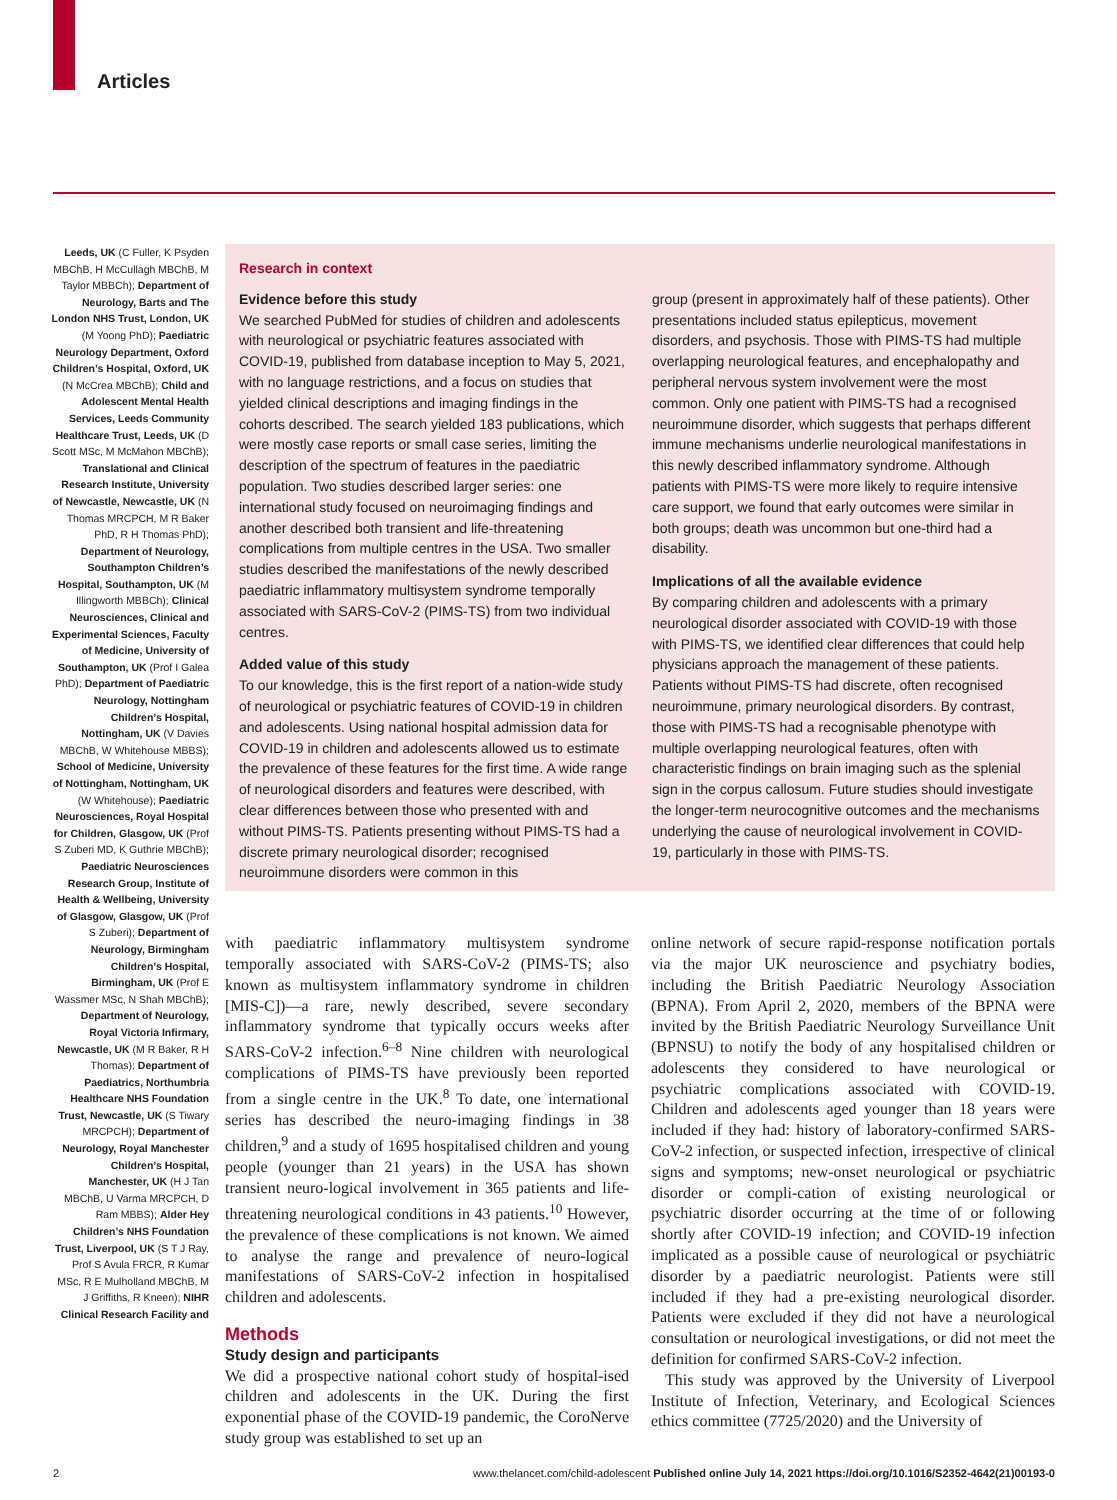Articles
Leeds, UK (C Fuller, K Psyden MBChB, H McCullagh MBChB, M Taylor MBBCh); Department of Neurology, Barts and The London NHS Trust, London, UK (M Yoong PhD); Paediatric Neurology Department, Oxford Children’s Hospital, Oxford, UK (N McCrea MBChB); Child and Adolescent Mental Health Services, Leeds Community Healthcare Trust, Leeds, UK (D Scott MSc, M McMahon MBChB); Translational and Clinical Research Institute, University of Newcastle, Newcastle, UK (N Thomas MRCPCH, M R Baker PhD, R H Thomas PhD); Department of Neurology, Southampton Children’s Hospital, Southampton, UK (M Illingworth MBBCh); Clinical Neurosciences, Clinical and Experimental Sciences, Faculty of Medicine, University of Southampton, UK (Prof I Galea PhD); Department of Paediatric Neurology, Nottingham Children’s Hospital, Nottingham, UK (V Davies MBChB, W Whitehouse MBBS); School of Medicine, University of Nottingham, Nottingham, UK (W Whitehouse); Paediatric Neurosciences, Royal Hospital for Children, Glasgow, UK (Prof S Zuberi MD, K Guthrie MBChB); Paediatric Neurosciences Research Group, Institute of Health & Wellbeing, University of Glasgow, Glasgow, UK (Prof S Zuberi); Department of Neurology, Birmingham Children’s Hospital, Birmingham, UK (Prof E Wassmer MSc, N Shah MBChB); Department of Neurology, Royal Victoria Infirmary, Newcastle, UK (M R Baker, R H Thomas); Department of Paediatrics, Northumbria Healthcare NHS Foundation Trust, Newcastle, UK (S Tiwary MRCPCH); Department of Neurology, Royal Manchester Children’s Hospital, Manchester, UK (H J Tan MBChB, U Varma MRCPCH, D Ram MBBS); Alder Hey Children’s NHS Foundation Trust, Liverpool, UK (S T J Ray, Prof S Avula FRCR, R Kumar MSc, R E Mulholland MBChB, M J Griffiths, R Kneen); NIHR Clinical Research Facility and
Research in context
Evidence before this study
We searched PubMed for studies of children and adolescents with neurological or psychiatric features associated with COVID-19, published from database inception to May 5, 2021, with no language restrictions, and a focus on studies that yielded clinical descriptions and imaging findings in the cohorts described. The search yielded 183 publications, which were mostly case reports or small case series, limiting the description of the spectrum of features in the paediatric population. Two studies described larger series: one international study focused on neuroimaging findings and another described both transient and life-threatening complications from multiple centres in the USA. Two smaller studies described the manifestations of the newly described paediatric inflammatory multisystem syndrome temporally associated with SARS-CoV-2 (PIMS-TS) from two individual centres.
Added value of this study
To our knowledge, this is the first report of a nation-wide study of neurological or psychiatric features of COVID-19 in children and adolescents. Using national hospital admission data for COVID-19 in children and adolescents allowed us to estimate the prevalence of these features for the first time. A wide range of neurological disorders and features were described, with clear differences between those who presented with and without PIMS-TS. Patients presenting without PIMS-TS had a discrete primary neurological disorder; recognised neuroimmune disorders were common in this
group (present in approximately half of these patients). Other presentations included status epilepticus, movement disorders, and psychosis. Those with PIMS-TS had multiple overlapping neurological features, and encephalopathy and peripheral nervous system involvement were the most common. Only one patient with PIMS-TS had a recognised neuroimmune disorder, which suggests that perhaps different immune mechanisms underlie neurological manifestations in this newly described inflammatory syndrome. Although patients with PIMS-TS were more likely to require intensive care support, we found that early outcomes were similar in both groups; death was uncommon but one-third had a disability.
Implications of all the available evidence
By comparing children and adolescents with a primary neurological disorder associated with COVID-19 with those with PIMS-TS, we identified clear differences that could help physicians approach the management of these patients. Patients without PIMS-TS had discrete, often recognised neuroimmune, primary neurological disorders. By contrast, those with PIMS-TS had a recognisable phenotype with multiple overlapping neurological features, often with characteristic findings on brain imaging such as the splenial sign in the corpus callosum. Future studies should investigate the longer-term neurocognitive outcomes and the mechanisms underlying the cause of neurological involvement in COVID-19, particularly in those with PIMS-TS.
with paediatric inflammatory multisystem syndrome temporally associated with SARS-CoV-2 (PIMS-TS; also known as multisystem inflammatory syndrome in children [MIS-C])—a rare, newly described, severe secondary inflammatory syndrome that typically occurs weeks after SARS-CoV-2 infection.<sup>6–8</sup> Nine children with neurological complications of PIMS-TS have previously been reported from a single centre in the UK.<sup>8</sup> To date, one international series has described the neuro-imaging findings in 38 children,<sup>9</sup> and a study of 1695 hospitalised children and young people (younger than 21 years) in the USA has shown transient neuro-logical involvement in 365 patients and life-threatening neurological conditions in 43 patients.<sup>10</sup> However, the prevalence of these complications is not known. We aimed to analyse the range and prevalence of neuro-logical manifestations of SARS-CoV-2 infection in hospitalised children and adolescents.
Methods
Study design and participants
We did a prospective national cohort study of hospital-ised children and adolescents in the UK. During the first exponential phase of the COVID-19 pandemic, the CoroNerve study group was established to set up an
online network of secure rapid-response notification portals via the major UK neuroscience and psychiatry bodies, including the British Paediatric Neurology Association (BPNA). From April 2, 2020, members of the BPNA were invited by the British Paediatric Neurology Surveillance Unit (BPNSU) to notify the body of any hospitalised children or adolescents they considered to have neurological or psychiatric complications associated with COVID-19. Children and adolescents aged younger than 18 years were included if they had: history of laboratory-confirmed SARS-CoV-2 infection, or suspected infection, irrespective of clinical signs and symptoms; new-onset neurological or psychiatric disorder or compli-cation of existing neurological or psychiatric disorder occurring at the time of or following shortly after COVID-19 infection; and COVID-19 infection implicated as a possible cause of neurological or psychiatric disorder by a paediatric neurologist. Patients were still included if they had a pre-existing neurological disorder. Patients were excluded if they did not have a neurological consultation or neurological investigations, or did not meet the definition for confirmed SARS-CoV-2 infection.
This study was approved by the University of Liverpool Institute of Infection, Veterinary, and Ecological Sciences ethics committee (7725/2020) and the University of
2 www.thelancet.com/child-adolescent Published online July 14, 2021 https://doi.org/10.1016/S2352-4642(21)00193-0